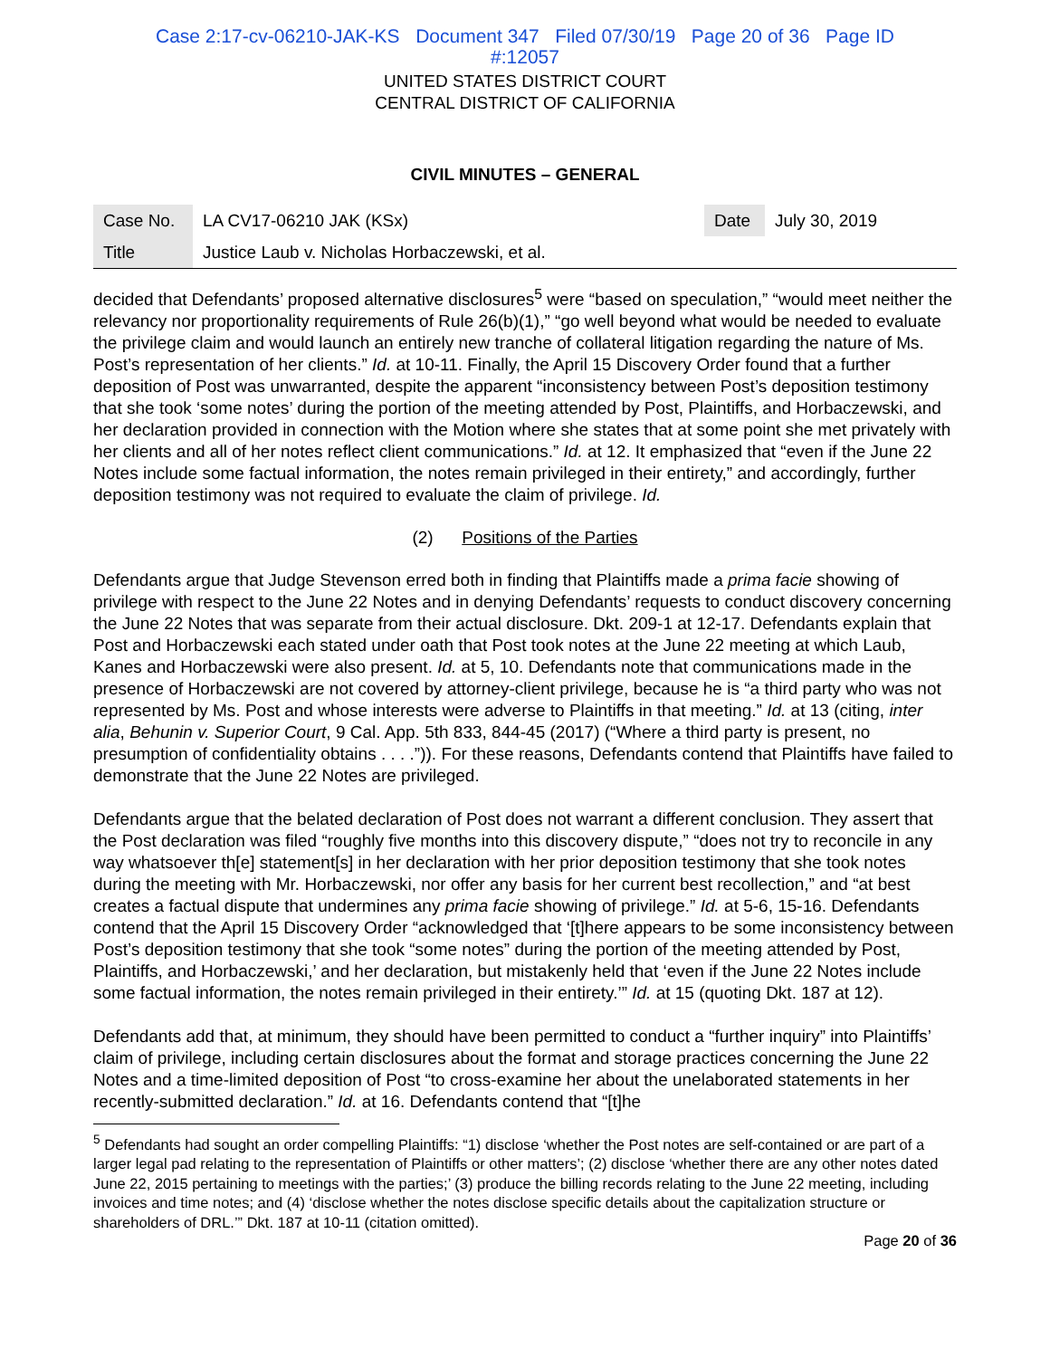Case 2:17-cv-06210-JAK-KS Document 347 Filed 07/30/19 Page 20 of 36 Page ID
#:12057
UNITED STATES DISTRICT COURT
CENTRAL DISTRICT OF CALIFORNIA
CIVIL MINUTES – GENERAL
| Case No. | LA CV17-06210 JAK (KSx) | Date | July 30, 2019 |
| Title | Justice Laub v. Nicholas Horbaczewski, et al. | | |
decided that Defendants’ proposed alternative disclosures<sup>5</sup> were “based on speculation,” “would meet neither the relevancy nor proportionality requirements of Rule 26(b)(1),” “go well beyond what would be needed to evaluate the privilege claim and would launch an entirely new tranche of collateral litigation regarding the nature of Ms. Post’s representation of her clients.” Id. at 10-11. Finally, the April 15 Discovery Order found that a further deposition of Post was unwarranted, despite the apparent “inconsistency between Post’s deposition testimony that she took ‘some notes’ during the portion of the meeting attended by Post, Plaintiffs, and Horbaczewski, and her declaration provided in connection with the Motion where she states that at some point she met privately with her clients and all of her notes reflect client communications.” Id. at 12. It emphasized that “even if the June 22 Notes include some factual information, the notes remain privileged in their entirety,” and accordingly, further deposition testimony was not required to evaluate the claim of privilege. Id.
(2) Positions of the Parties
Defendants argue that Judge Stevenson erred both in finding that Plaintiffs made a prima facie showing of privilege with respect to the June 22 Notes and in denying Defendants’ requests to conduct discovery concerning the June 22 Notes that was separate from their actual disclosure. Dkt. 209-1 at 12-17. Defendants explain that Post and Horbaczewski each stated under oath that Post took notes at the June 22 meeting at which Laub, Kanes and Horbaczewski were also present. Id. at 5, 10. Defendants note that communications made in the presence of Horbaczewski are not covered by attorney-client privilege, because he is “a third party who was not represented by Ms. Post and whose interests were adverse to Plaintiffs in that meeting.” Id. at 13 (citing, inter alia, Behunin v. Superior Court, 9 Cal. App. 5th 833, 844-45 (2017) (“Where a third party is present, no presumption of confidentiality obtains . . . .”)). For these reasons, Defendants contend that Plaintiffs have failed to demonstrate that the June 22 Notes are privileged.
Defendants argue that the belated declaration of Post does not warrant a different conclusion. They assert that the Post declaration was filed “roughly five months into this discovery dispute,” “does not try to reconcile in any way whatsoever th[e] statement[s] in her declaration with her prior deposition testimony that she took notes during the meeting with Mr. Horbaczewski, nor offer any basis for her current best recollection,” and “at best creates a factual dispute that undermines any prima facie showing of privilege.” Id. at 5-6, 15-16. Defendants contend that the April 15 Discovery Order “acknowledged that ‘[t]here appears to be some inconsistency between Post’s deposition testimony that she took “some notes” during the portion of the meeting attended by Post, Plaintiffs, and Horbaczewski,’ and her declaration, but mistakenly held that ‘even if the June 22 Notes include some factual information, the notes remain privileged in their entirety.’” Id. at 15 (quoting Dkt. 187 at 12).
Defendants add that, at minimum, they should have been permitted to conduct a “further inquiry” into Plaintiffs’ claim of privilege, including certain disclosures about the format and storage practices concerning the June 22 Notes and a time-limited deposition of Post “to cross-examine her about the unelaborated statements in her recently-submitted declaration.” Id. at 16. Defendants contend that “[t]he
<sup>5</sup> Defendants had sought an order compelling Plaintiffs: “1) disclose ‘whether the Post notes are self-contained or are part of a larger legal pad relating to the representation of Plaintiffs or other matters’; (2) disclose ‘whether there are any other notes dated June 22, 2015 pertaining to meetings with the parties;’ (3) produce the billing records relating to the June 22 meeting, including invoices and time notes; and (4) ‘disclose whether the notes disclose specific details about the capitalization structure or shareholders of DRL.’” Dkt. 187 at 10-11 (citation omitted).
Page 20 of 36